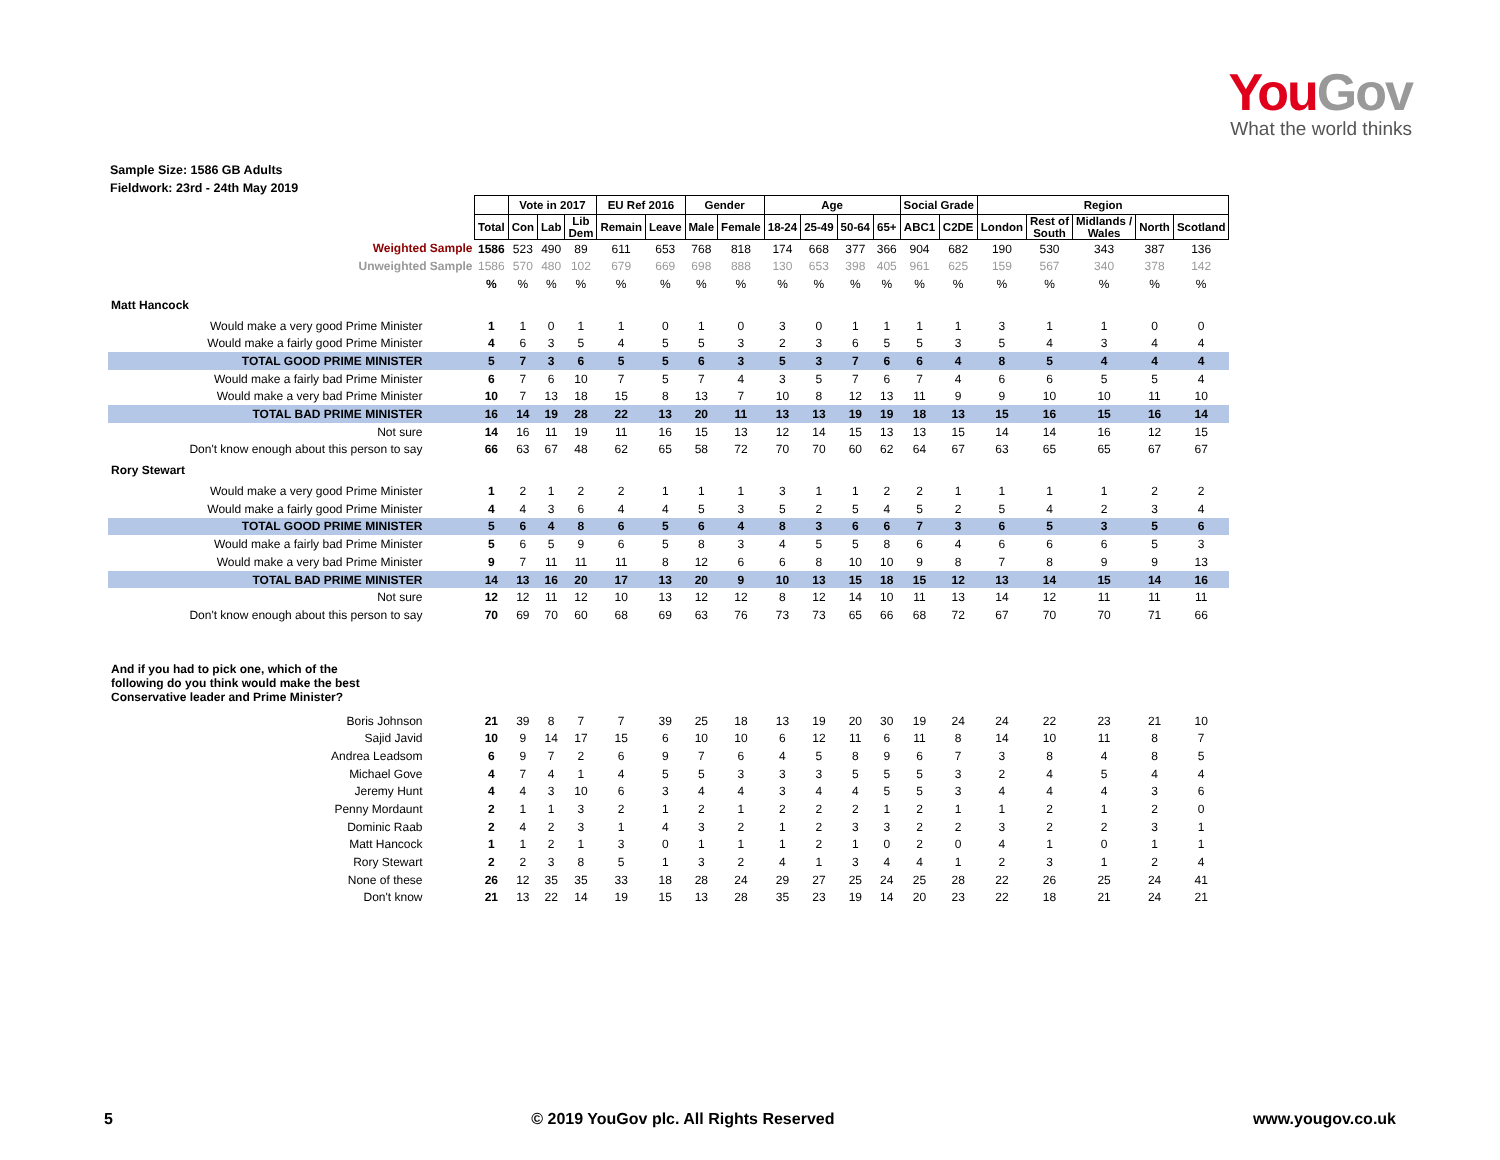YouGov
What the world thinks
Sample Size: 1586 GB Adults
Fieldwork: 23rd - 24th May 2019
| | | Vote in 2017 | | | EU Ref 2016 | | Gender | | Age | | | | Social Grade | | Region | | | | |
| --- | --- | --- | --- | --- | --- | --- | --- | --- | --- | --- | --- | --- | --- | --- | --- | --- | --- | --- | --- |
| | Total | Con | Lab | Lib Dem | Remain | Leave | Male | Female | 18-24 | 25-49 | 50-64 | 65+ | ABC1 | C2DE | London | Rest of South | Midlands / Wales | North | Scotland |
| Weighted Sample | 1586 | 523 | 490 | 89 | 611 | 653 | 768 | 818 | 174 | 668 | 377 | 366 | 904 | 682 | 190 | 530 | 343 | 387 | 136 |
| Unweighted Sample | 1586 | 570 | 480 | 102 | 679 | 669 | 698 | 888 | 130 | 653 | 398 | 405 | 961 | 625 | 159 | 567 | 340 | 378 | 142 |
| | % | % | % | % | % | % | % | % | % | % | % | % | % | % | % | % | % | % | % |
| Matt Hancock | | | | | | | | | | | | | | | | | | | |
| Would make a very good Prime Minister | 1 | 1 | 0 | 1 | 1 | 0 | 1 | 0 | 3 | 0 | 1 | 1 | 1 | 1 | 3 | 1 | 1 | 0 | 0 |
| Would make a fairly good Prime Minister | 4 | 6 | 3 | 5 | 4 | 5 | 5 | 3 | 2 | 3 | 6 | 5 | 5 | 3 | 5 | 4 | 3 | 4 | 4 |
| TOTAL GOOD PRIME MINISTER | 5 | 7 | 3 | 6 | 5 | 5 | 6 | 3 | 5 | 3 | 7 | 6 | 6 | 4 | 8 | 5 | 4 | 4 | 4 |
| Would make a fairly bad Prime Minister | 6 | 7 | 6 | 10 | 7 | 5 | 7 | 4 | 3 | 5 | 7 | 6 | 7 | 4 | 6 | 6 | 5 | 5 | 4 |
| Would make a very bad Prime Minister | 10 | 7 | 13 | 18 | 15 | 8 | 13 | 7 | 10 | 8 | 12 | 13 | 11 | 9 | 9 | 10 | 10 | 11 | 10 |
| TOTAL BAD PRIME MINISTER | 16 | 14 | 19 | 28 | 22 | 13 | 20 | 11 | 13 | 13 | 19 | 19 | 18 | 13 | 15 | 16 | 15 | 16 | 14 |
| Not sure | 14 | 16 | 11 | 19 | 11 | 16 | 15 | 13 | 12 | 14 | 15 | 13 | 13 | 15 | 14 | 14 | 16 | 12 | 15 |
| Don't know enough about this person to say | 66 | 63 | 67 | 48 | 62 | 65 | 58 | 72 | 70 | 70 | 60 | 62 | 64 | 67 | 63 | 65 | 65 | 67 | 67 |
| Rory Stewart | | | | | | | | | | | | | | | | | | | |
| Would make a very good Prime Minister | 1 | 2 | 1 | 2 | 2 | 1 | 1 | 1 | 3 | 1 | 1 | 2 | 2 | 1 | 1 | 1 | 1 | 2 | 2 |
| Would make a fairly good Prime Minister | 4 | 4 | 3 | 6 | 4 | 4 | 5 | 3 | 5 | 2 | 5 | 4 | 5 | 2 | 5 | 4 | 2 | 3 | 4 |
| TOTAL GOOD PRIME MINISTER | 5 | 6 | 4 | 8 | 6 | 5 | 6 | 4 | 8 | 3 | 6 | 6 | 7 | 3 | 6 | 5 | 3 | 5 | 6 |
| Would make a fairly bad Prime Minister | 5 | 6 | 5 | 9 | 6 | 5 | 8 | 3 | 4 | 5 | 5 | 8 | 6 | 4 | 6 | 6 | 6 | 5 | 3 |
| Would make a very bad Prime Minister | 9 | 7 | 11 | 11 | 11 | 8 | 12 | 6 | 6 | 8 | 10 | 10 | 9 | 8 | 7 | 8 | 9 | 9 | 13 |
| TOTAL BAD PRIME MINISTER | 14 | 13 | 16 | 20 | 17 | 13 | 20 | 9 | 10 | 13 | 15 | 18 | 15 | 12 | 13 | 14 | 15 | 14 | 16 |
| Not sure | 12 | 12 | 11 | 12 | 10 | 13 | 12 | 12 | 8 | 12 | 14 | 10 | 11 | 13 | 14 | 12 | 11 | 11 | 11 |
| Don't know enough about this person to say | 70 | 69 | 70 | 60 | 68 | 69 | 63 | 76 | 73 | 73 | 65 | 66 | 68 | 72 | 67 | 70 | 70 | 71 | 66 |
| And if you had to pick one, which of the following do you think would make the best Conservative leader and Prime Minister? | | | | | | | | | | | | | | | | | | | |
| Boris Johnson | 21 | 39 | 8 | 7 | 7 | 39 | 25 | 18 | 13 | 19 | 20 | 30 | 19 | 24 | 24 | 22 | 23 | 21 | 10 |
| Sajid Javid | 10 | 9 | 14 | 17 | 15 | 6 | 10 | 10 | 6 | 12 | 11 | 6 | 11 | 8 | 14 | 10 | 11 | 8 | 7 |
| Andrea Leadsom | 6 | 9 | 7 | 2 | 6 | 9 | 7 | 6 | 4 | 5 | 8 | 9 | 6 | 7 | 3 | 8 | 4 | 8 | 5 |
| Michael Gove | 4 | 7 | 4 | 1 | 4 | 5 | 5 | 3 | 3 | 3 | 5 | 5 | 5 | 3 | 2 | 4 | 5 | 4 | 4 |
| Jeremy Hunt | 4 | 4 | 3 | 10 | 6 | 3 | 4 | 4 | 3 | 4 | 4 | 5 | 5 | 3 | 4 | 4 | 4 | 3 | 6 |
| Penny Mordaunt | 2 | 1 | 1 | 3 | 2 | 1 | 2 | 1 | 2 | 2 | 2 | 1 | 2 | 1 | 1 | 2 | 1 | 2 | 0 |
| Dominic Raab | 2 | 4 | 2 | 3 | 1 | 4 | 3 | 2 | 1 | 2 | 3 | 3 | 2 | 2 | 3 | 2 | 2 | 3 | 1 |
| Matt Hancock | 1 | 1 | 2 | 1 | 3 | 0 | 1 | 1 | 1 | 2 | 1 | 0 | 2 | 0 | 4 | 1 | 0 | 1 | 1 |
| Rory Stewart | 2 | 2 | 3 | 8 | 5 | 1 | 3 | 2 | 4 | 1 | 3 | 4 | 4 | 1 | 2 | 3 | 1 | 2 | 4 |
| None of these | 26 | 12 | 35 | 35 | 33 | 18 | 28 | 24 | 29 | 27 | 25 | 24 | 25 | 28 | 22 | 26 | 25 | 24 | 41 |
| Don't know | 21 | 13 | 22 | 14 | 19 | 15 | 13 | 28 | 35 | 23 | 19 | 14 | 20 | 23 | 22 | 18 | 21 | 24 | 21 |
5 © 2019 YouGov plc. All Rights Reserved www.yougov.co.uk